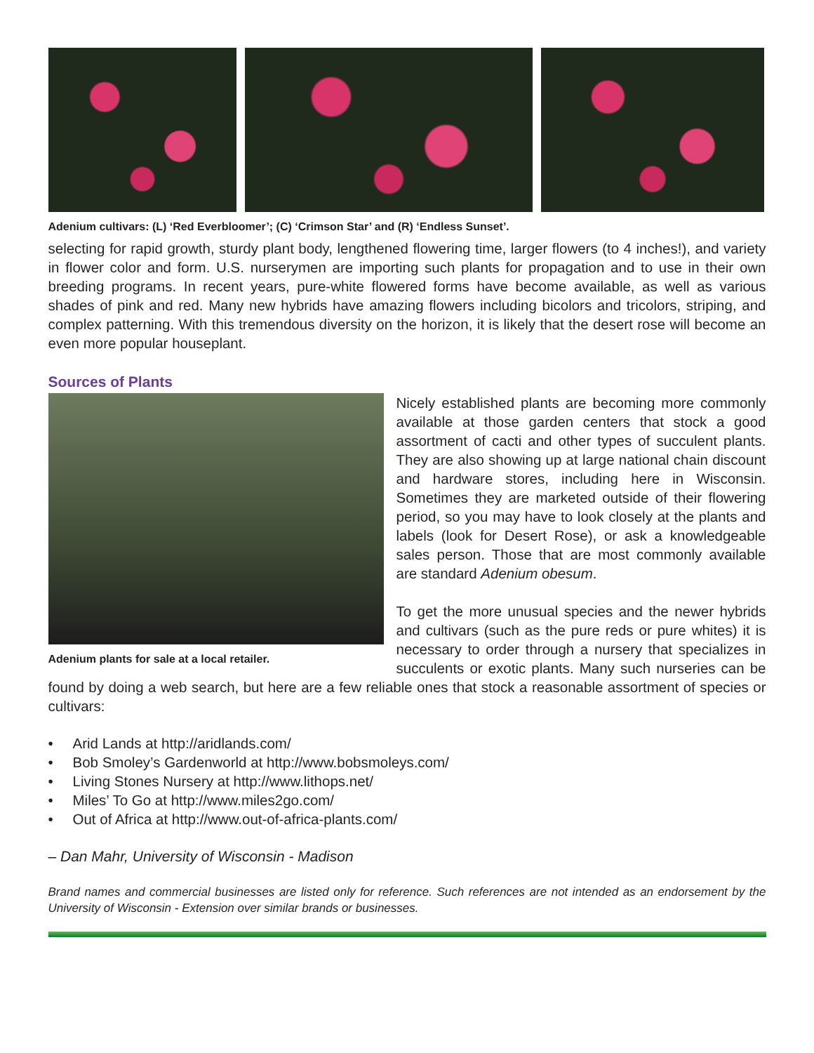Adenium cultivars: (L) ‘Red Everbloomer’; (C) ‘Crimson Star’ and (R) ‘Endless Sunset’.
selecting for rapid growth, sturdy plant body, lengthened flowering time, larger flowers (to 4 inches!), and variety in flower color and form. U.S. nurserymen are importing such plants for propagation and to use in their own breeding programs. In recent years, pure-white flowered forms have become available, as well as various shades of pink and red. Many new hybrids have amazing flowers including bicolors and tricolors, striping, and complex patterning. With this tremendous diversity on the horizon, it is likely that the desert rose will become an even more popular houseplant.
Sources of Plants
Adenium plants for sale at a local retailer.
Nicely established plants are becoming more commonly available at those garden centers that stock a good assortment of cacti and other types of succulent plants. They are also showing up at large national chain discount and hardware stores, including here in Wisconsin. Sometimes they are marketed outside of their flowering period, so you may have to look closely at the plants and labels (look for Desert Rose), or ask a knowledgeable sales person. Those that are most commonly available are standard Adenium obesum.
To get the more unusual species and the newer hybrids and cultivars (such as the pure reds or pure whites) it is necessary to order through a nursery that specializes in succulents or exotic plants. Many such nurseries can be found by doing a web search, but here are a few reliable ones that stock a reasonable assortment of species or cultivars:
• Arid Lands at http://aridlands.com/
• Bob Smoley’s Gardenworld at http://www.bobsmoleys.com/
• Living Stones Nursery at http://www.lithops.net/
• Miles’ To Go at http://www.miles2go.com/
• Out of Africa at http://www.out-of-africa-plants.com/
– Dan Mahr, University of Wisconsin - Madison
Brand names and commercial businesses are listed only for reference. Such references are not intended as an endorsement by the University of Wisconsin - Extension over similar brands or businesses.